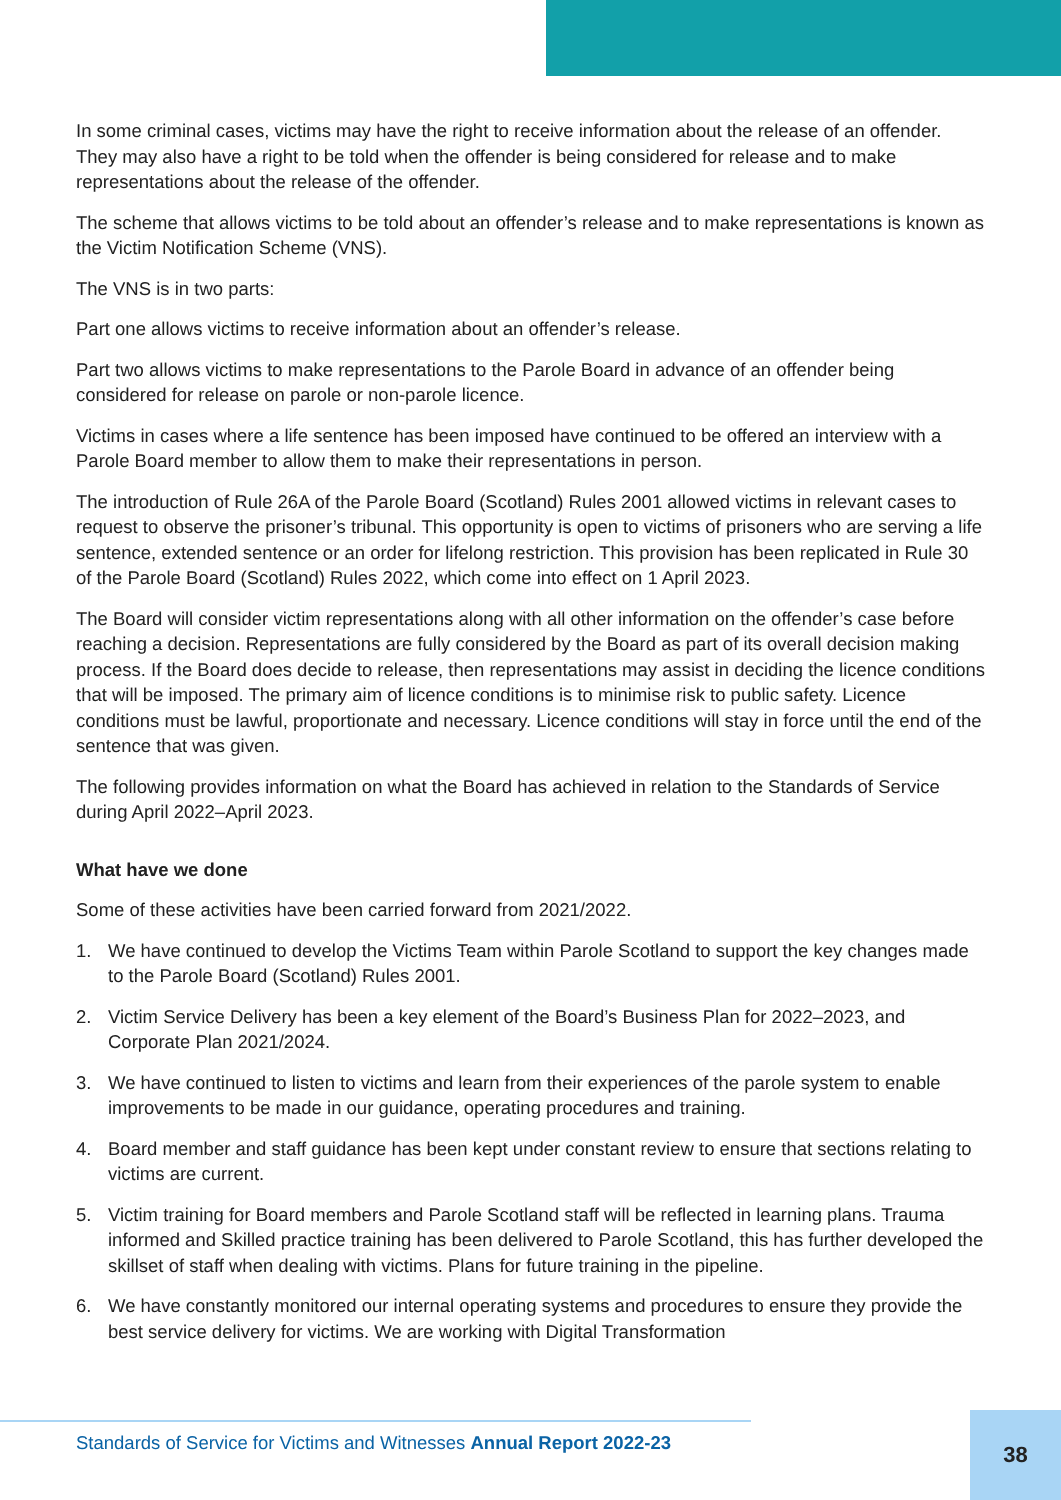In some criminal cases, victims may have the right to receive information about the release of an offender. They may also have a right to be told when the offender is being considered for release and to make representations about the release of the offender.
The scheme that allows victims to be told about an offender’s release and to make representations is known as the Victim Notification Scheme (VNS).
The VNS is in two parts:
Part one allows victims to receive information about an offender’s release.
Part two allows victims to make representations to the Parole Board in advance of an offender being considered for release on parole or non-parole licence.
Victims in cases where a life sentence has been imposed have continued to be offered an interview with a Parole Board member to allow them to make their representations in person.
The introduction of Rule 26A of the Parole Board (Scotland) Rules 2001 allowed victims in relevant cases to request to observe the prisoner’s tribunal. This opportunity is open to victims of prisoners who are serving a life sentence, extended sentence or an order for lifelong restriction. This provision has been replicated in Rule 30 of the Parole Board (Scotland) Rules 2022, which come into effect on 1 April 2023.
The Board will consider victim representations along with all other information on the offender’s case before reaching a decision. Representations are fully considered by the Board as part of its overall decision making process. If the Board does decide to release, then representations may assist in deciding the licence conditions that will be imposed. The primary aim of licence conditions is to minimise risk to public safety. Licence conditions must be lawful, proportionate and necessary. Licence conditions will stay in force until the end of the sentence that was given.
The following provides information on what the Board has achieved in relation to the Standards of Service during April 2022–April 2023.
What have we done
Some of these activities have been carried forward from 2021/2022.
1. We have continued to develop the Victims Team within Parole Scotland to support the key changes made to the Parole Board (Scotland) Rules 2001.
2. Victim Service Delivery has been a key element of the Board’s Business Plan for 2022–2023, and Corporate Plan 2021/2024.
3. We have continued to listen to victims and learn from their experiences of the parole system to enable improvements to be made in our guidance, operating procedures and training.
4. Board member and staff guidance has been kept under constant review to ensure that sections relating to victims are current.
5. Victim training for Board members and Parole Scotland staff will be reflected in learning plans. Trauma informed and Skilled practice training has been delivered to Parole Scotland, this has further developed the skillset of staff when dealing with victims. Plans for future training in the pipeline.
6. We have constantly monitored our internal operating systems and procedures to ensure they provide the best service delivery for victims. We are working with Digital Transformation
Standards of Service for Victims and Witnesses Annual Report 2022-23
38